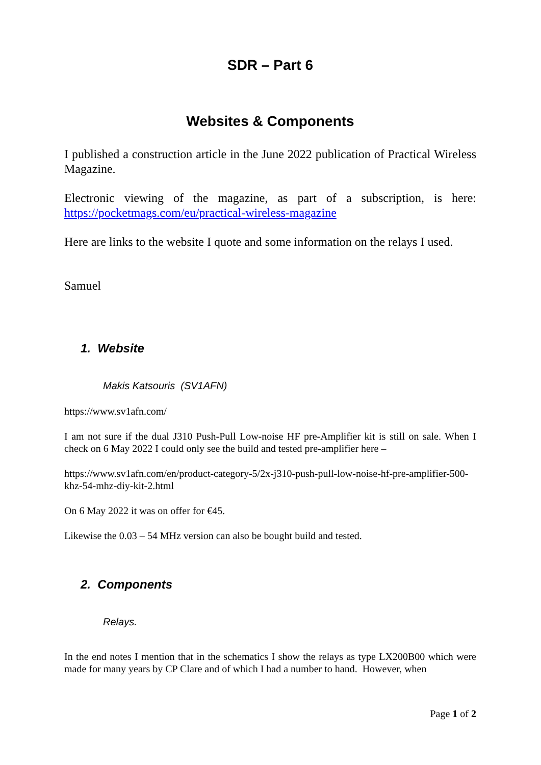SDR – Part 6
Websites & Components
I published a construction article in the June 2022 publication of Practical Wireless Magazine.
Electronic viewing of the magazine, as part of a subscription, is here: https://pocketmags.com/eu/practical-wireless-magazine
Here are links to the website I quote and some information on the relays I used.
Samuel
1. Website
Makis Katsouris (SV1AFN)
https://www.sv1afn.com/
I am not sure if the dual J310 Push-Pull Low-noise HF pre-Amplifier kit is still on sale. When I check on 6 May 2022 I could only see the build and tested pre-amplifier here –
https://www.sv1afn.com/en/product-category-5/2x-j310-push-pull-low-noise-hf-pre-amplifier-500-khz-54-mhz-diy-kit-2.html
On 6 May 2022 it was on offer for €45.
Likewise the 0.03 – 54 MHz version can also be bought build and tested.
2. Components
Relays.
In the end notes I mention that in the schematics I show the relays as type LX200B00 which were made for many years by CP Clare and of which I had a number to hand. However, when
Page 1 of 2